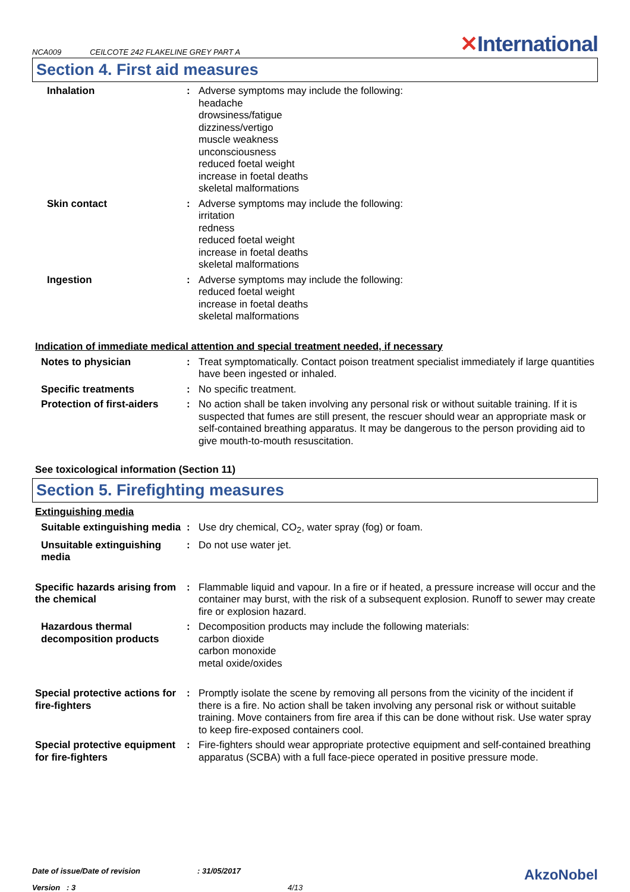NCA009 CEILCOTE 242 FLAKELINE GREY PART A
✕International
Section 4. First aid measures
Inhalation : Adverse symptoms may include the following:
headache
drowsiness/fatigue
dizziness/vertigo
muscle weakness
unconsciousness
reduced foetal weight
increase in foetal deaths
skeletal malformations
Skin contact : Adverse symptoms may include the following:
irritation
redness
reduced foetal weight
increase in foetal deaths
skeletal malformations
Ingestion : Adverse symptoms may include the following:
reduced foetal weight
increase in foetal deaths
skeletal malformations
Indication of immediate medical attention and special treatment needed, if necessary
Notes to physician : Treat symptomatically. Contact poison treatment specialist immediately if large quantities have been ingested or inhaled.
Specific treatments : No specific treatment.
Protection of first-aiders
: No action shall be taken involving any personal risk or without suitable training. If it is suspected that fumes are still present, the rescuer should wear an appropriate mask or self-contained breathing apparatus. It may be dangerous to the person providing aid to give mouth-to-mouth resuscitation.
See toxicological information (Section 11)
Section 5. Firefighting measures
Extinguishing media
Suitable extinguishing media
: Use dry chemical, CO<sub>2</sub>, water spray (fog) or foam.
Unsuitable extinguishing media
: Do not use water jet.
Specific hazards arising from the chemical
: Flammable liquid and vapour. In a fire or if heated, a pressure increase will occur and the container may burst, with the risk of a subsequent explosion. Runoff to sewer may create fire or explosion hazard.
Hazardous thermal decomposition products
: Decomposition products may include the following materials:
carbon dioxide
carbon monoxide
metal oxide/oxides
Special protective actions for fire-fighters
: Promptly isolate the scene by removing all persons from the vicinity of the incident if there is a fire. No action shall be taken involving any personal risk or without suitable training. Move containers from fire area if this can be done without risk. Use water spray to keep fire-exposed containers cool.
Special protective equipment for fire-fighters
: Fire-fighters should wear appropriate protective equipment and self-contained breathing apparatus (SCBA) with a full face-piece operated in positive pressure mode.
Date of issue/Date of revision : 31/05/2017
AkzoNobel
Version : 3 4/13